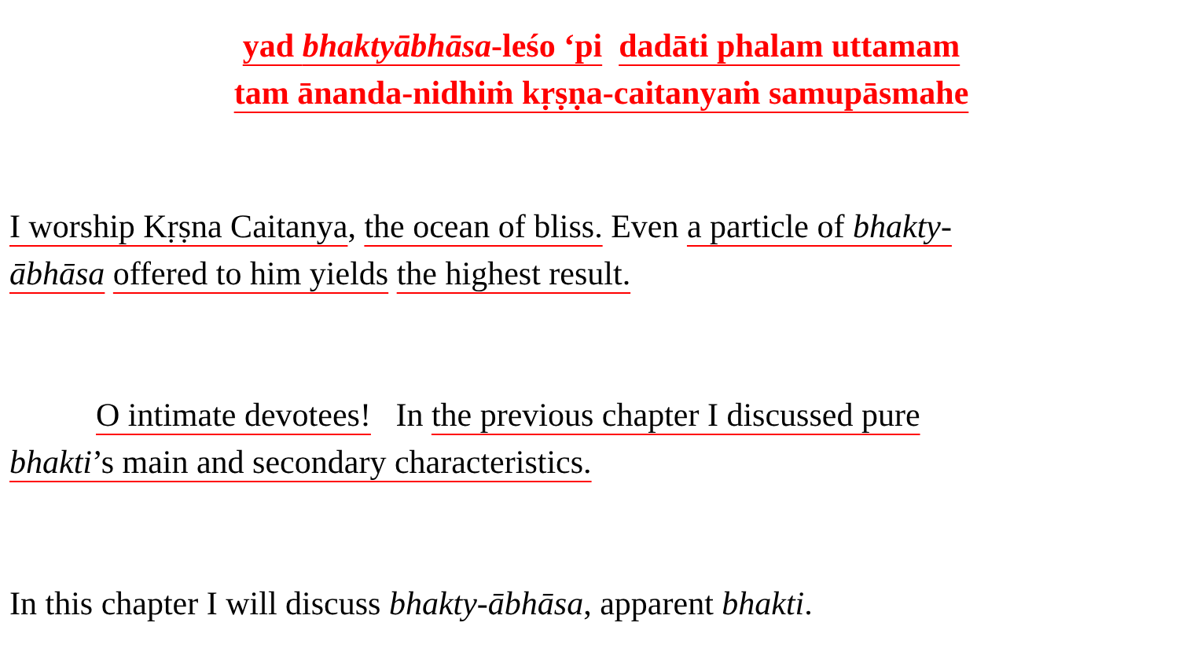yad bhaktyābhāsa-leśo ‘pi dadāti phalam uttamam
tam ānanda-nidhiṁ kṛṣṇa-caitanyaṁ samupāsmahe
I worship Kṛṣna Caitanya, the ocean of bliss. Even a particle of bhakty-
ābhāsa offered to him yields the highest result.
O intimate devotees! In the previous chapter I discussed pure
bhakti’s main and secondary characteristics.
In this chapter I will discuss bhakty-ābhāsa, apparent bhakti.